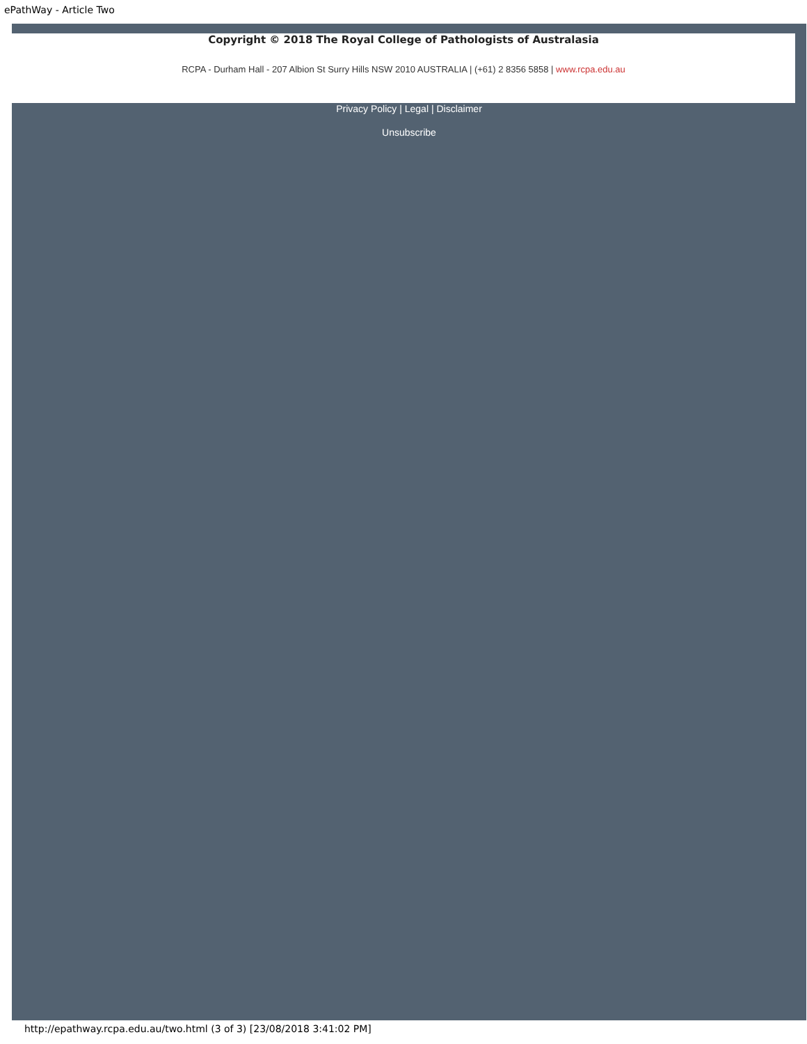ePathWay - Article Two
Copyright © 2018 The Royal College of Pathologists of Australasia
RCPA - Durham Hall - 207 Albion St Surry Hills NSW 2010 AUSTRALIA | (+61) 2 8356 5858 | www.rcpa.edu.au
Privacy Policy | Legal | Disclaimer
Unsubscribe
http://epathway.rcpa.edu.au/two.html (3 of 3) [23/08/2018 3:41:02 PM]